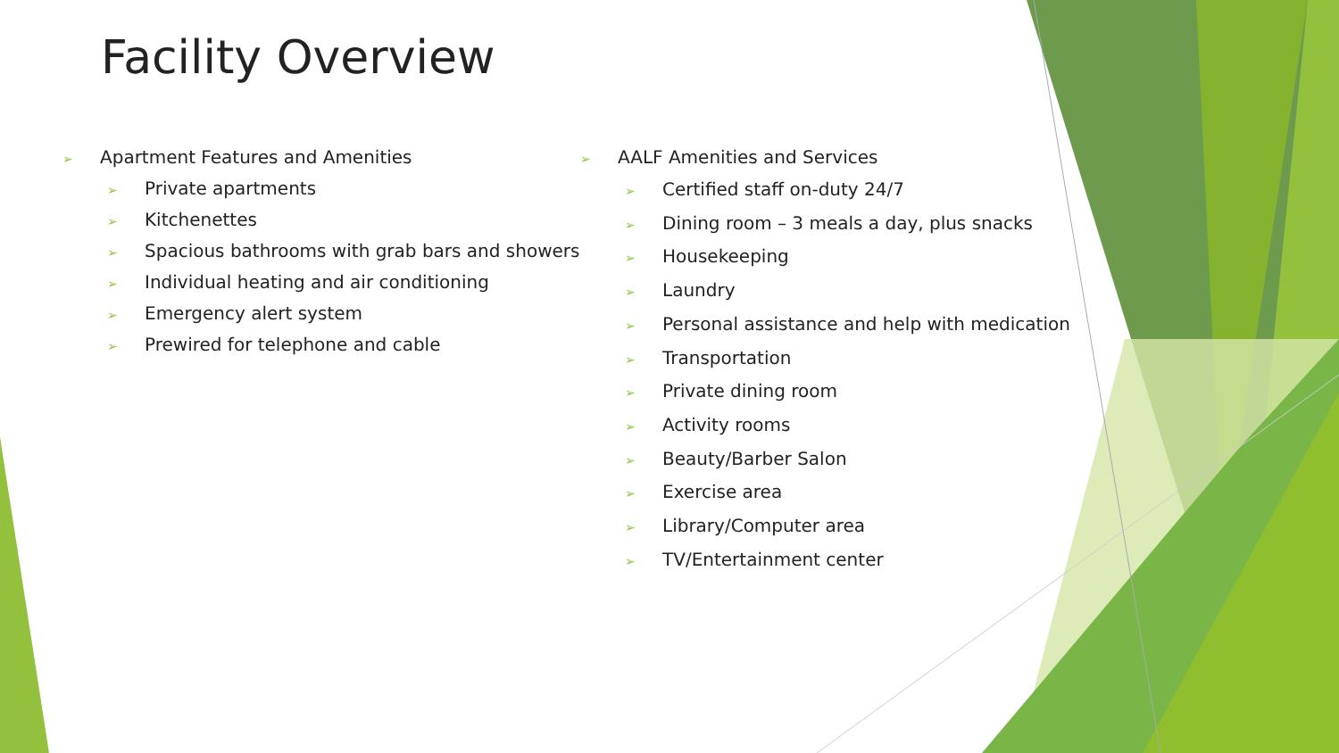Facility Overview
➢ Apartment Features and Amenities
➢ Private apartments
➢ Kitchenettes
➢ Spacious bathrooms with grab bars and showers
➢ Individual heating and air conditioning
➢ Emergency alert system
➢ Prewired for telephone and cable
➢ AALF Amenities and Services
➢ Certified staff on-duty 24/7
➢ Dining room – 3 meals a day, plus snacks
➢ Housekeeping
➢ Laundry
➢ Personal assistance and help with medication
➢ Transportation
➢ Private dining room
➢ Activity rooms
➢ Beauty/Barber Salon
➢ Exercise area
➢ Library/Computer area
➢ TV/Entertainment center